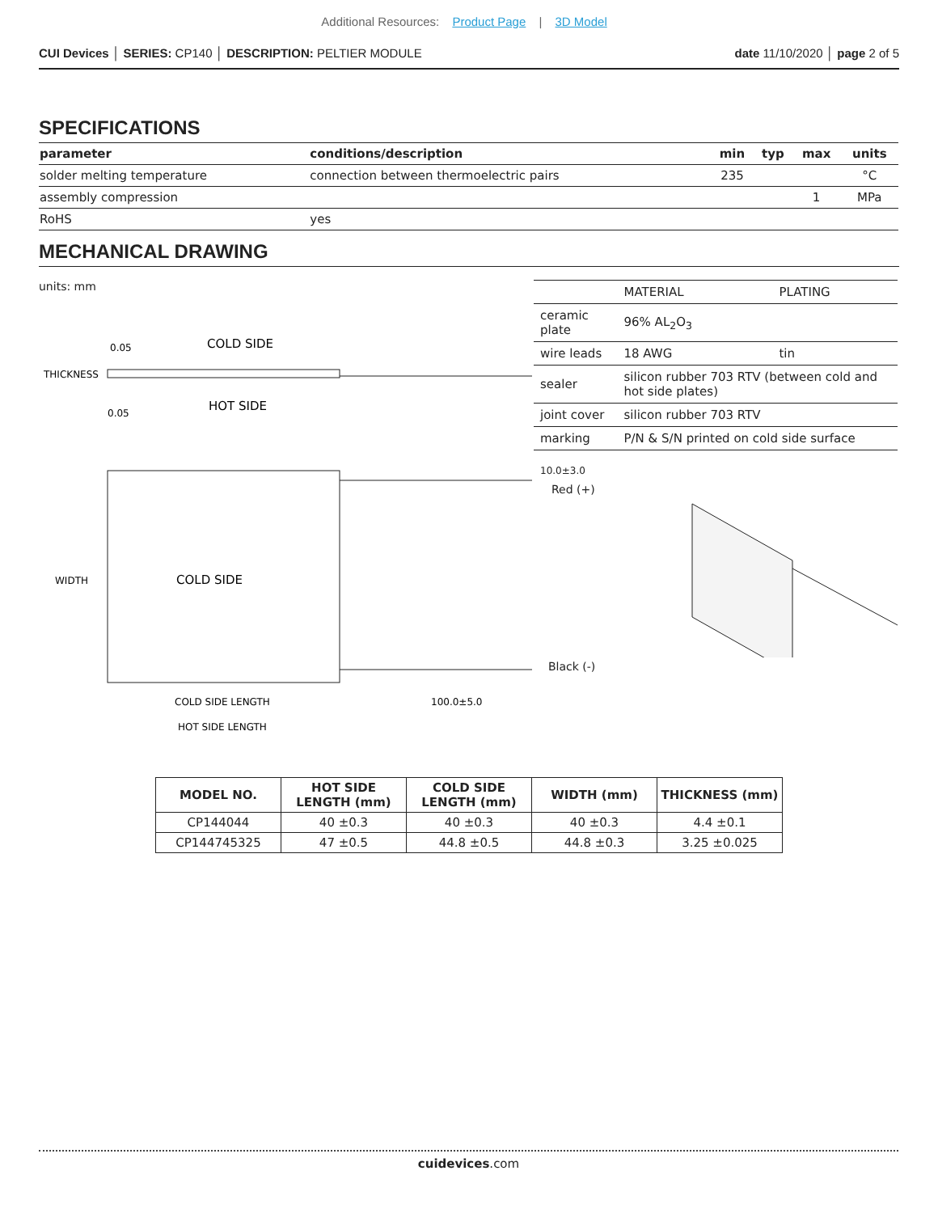Additional Resources: Product Page | 3D Model
CUI Devices │ SERIES: CP140 │ DESCRIPTION: PELTIER MODULE
date 11/10/2020 │ page 2 of 5
SPECIFICATIONS
| parameter | conditions/description | min | typ | max | units |
| --- | --- | --- | --- | --- | --- |
| solder melting temperature | connection between thermoelectric pairs | 235 | | | °C |
| assembly compression | | | | 1 | MPa |
| RoHS | yes | | | | |
MECHANICAL DRAWING
units: mm
COLD SIDE
HOT SIDE
THICKNESS
0.05
0.05
COLD SIDE
WIDTH
COLD SIDE LENGTH
HOT SIDE LENGTH
100.0±5.0
| | MATERIAL | PLATING |
| ceramic plate | 96% AL<sub>2</sub>O<sub>3</sub> | |
| wire leads | 18 AWG | tin |
| sealer | silicon rubber 703 RTV (between cold and hot side plates) | |
| joint cover | silicon rubber 703 RTV | |
| marking | P/N & S/N printed on cold side surface | |
10.0±3.0
Red (+)
Black (-)
| MODEL NO. | HOT SIDE LENGTH (mm) | COLD SIDE LENGTH (mm) | WIDTH (mm) | THICKNESS (mm) |
| --- | --- | --- | --- | --- |
| CP144044 | 40 ±0.3 | 40 ±0.3 | 40 ±0.3 | 4.4 ±0.1 |
| CP144745325 | 47 ±0.5 | 44.8 ±0.5 | 44.8 ±0.3 | 3.25 ±0.025 |
cuidevices.com